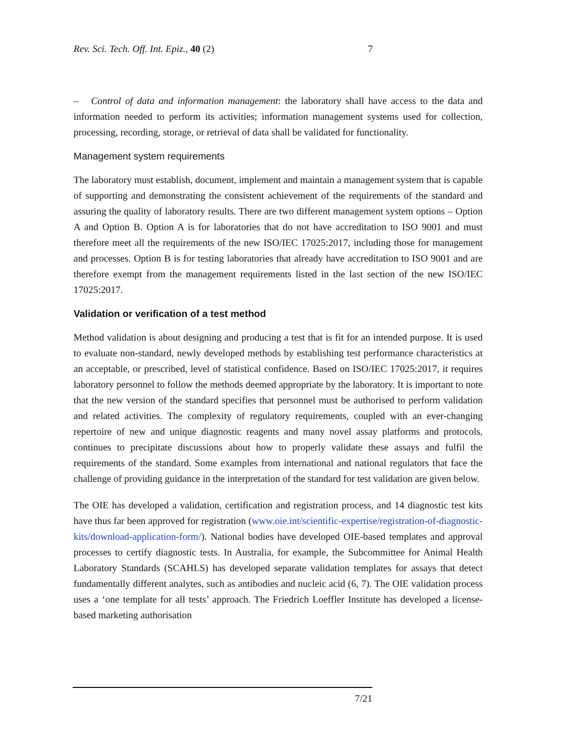Rev. Sci. Tech. Off. Int. Epiz., 40 (2) 7
– Control of data and information management: the laboratory shall have access to the data and information needed to perform its activities; information management systems used for collection, processing, recording, storage, or retrieval of data shall be validated for functionality.
Management system requirements
The laboratory must establish, document, implement and maintain a management system that is capable of supporting and demonstrating the consistent achievement of the requirements of the standard and assuring the quality of laboratory results. There are two different management system options – Option A and Option B. Option A is for laboratories that do not have accreditation to ISO 9001 and must therefore meet all the requirements of the new ISO/IEC 17025:2017, including those for management and processes. Option B is for testing laboratories that already have accreditation to ISO 9001 and are therefore exempt from the management requirements listed in the last section of the new ISO/IEC 17025:2017.
Validation or verification of a test method
Method validation is about designing and producing a test that is fit for an intended purpose. It is used to evaluate non-standard, newly developed methods by establishing test performance characteristics at an acceptable, or prescribed, level of statistical confidence. Based on ISO/IEC 17025:2017, it requires laboratory personnel to follow the methods deemed appropriate by the laboratory. It is important to note that the new version of the standard specifies that personnel must be authorised to perform validation and related activities. The complexity of regulatory requirements, coupled with an ever-changing repertoire of new and unique diagnostic reagents and many novel assay platforms and protocols, continues to precipitate discussions about how to properly validate these assays and fulfil the requirements of the standard. Some examples from international and national regulators that face the challenge of providing guidance in the interpretation of the standard for test validation are given below.
The OIE has developed a validation, certification and registration process, and 14 diagnostic test kits have thus far been approved for registration (www.oie.int/scientific-expertise/registration-of-diagnostic-kits/download-application-form/). National bodies have developed OIE-based templates and approval processes to certify diagnostic tests. In Australia, for example, the Subcommittee for Animal Health Laboratory Standards (SCAHLS) has developed separate validation templates for assays that detect fundamentally different analytes, such as antibodies and nucleic acid (6, 7). The OIE validation process uses a ‘one template for all tests’ approach. The Friedrich Loeffler Institute has developed a license-based marketing authorisation
7/21